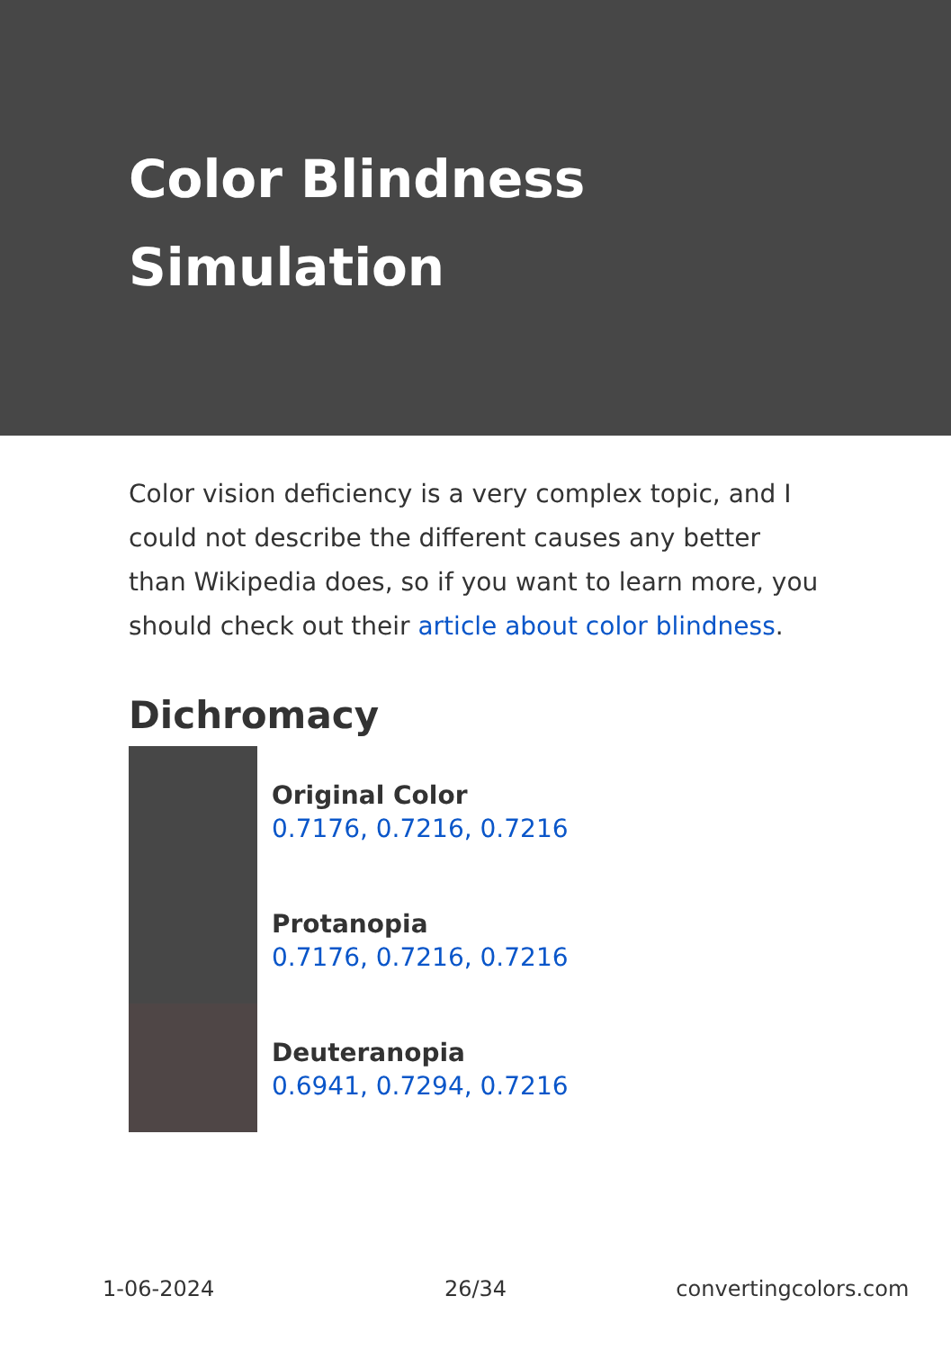Color Blindness Simulation
Color vision deficiency is a very complex topic, and I could not describe the different causes any better than Wikipedia does, so if you want to learn more, you should check out their article about color blindness.
Dichromacy
Original Color
0.7176, 0.7216, 0.7216
Protanopia
0.7176, 0.7216, 0.7216
Deuteranopia
0.6941, 0.7294, 0.7216
1-06-2024 26/34 convertingcolors.com